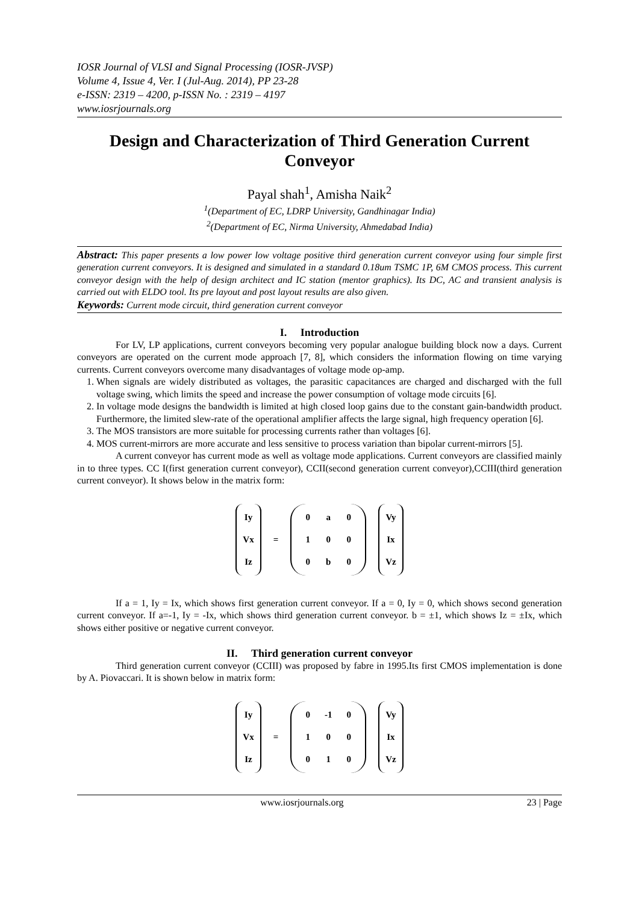IOSR Journal of VLSI and Signal Processing (IOSR-JVSP)
Volume 4, Issue 4, Ver. I (Jul-Aug. 2014), PP 23-28
e-ISSN: 2319 – 4200, p-ISSN No. : 2319 – 4197
www.iosrjournals.org
Design and Characterization of Third Generation Current Conveyor
Payal shah<sup>1</sup>, Amisha Naik<sup>2</sup>
<sup>1</sup> (Department of EC, LDRP University, Gandhinagar India)
<sup>2</sup> (Department of EC, Nirma University, Ahmedabad India)
Abstract: This paper presents a low power low voltage positive third generation current conveyor using four simple first generation current conveyors. It is designed and simulated in a standard 0.18um TSMC 1P, 6M CMOS process. This current conveyor design with the help of design architect and IC station (mentor graphics). Its DC, AC and transient analysis is carried out with ELDO tool. Its pre layout and post layout results are also given.
Keywords: Current mode circuit, third generation current conveyor
I. Introduction
For LV, LP applications, current conveyors becoming very popular analogue building block now a days. Current conveyors are operated on the current mode approach [7, 8], which considers the information flowing on time varying currents. Current conveyors overcome many disadvantages of voltage mode op-amp.
1. When signals are widely distributed as voltages, the parasitic capacitances are charged and discharged with the full voltage swing, which limits the speed and increase the power consumption of voltage mode circuits [6].
2. In voltage mode designs the bandwidth is limited at high closed loop gains due to the constant gain-bandwidth product. Furthermore, the limited slew-rate of the operational amplifier affects the large signal, high frequency operation [6].
3. The MOS transistors are more suitable for processing currents rather than voltages [6].
4. MOS current-mirrors are more accurate and less sensitive to process variation than bipolar current-mirrors [5].
A current conveyor has current mode as well as voltage mode applications. Current conveyors are classified mainly in to three types. CC I(first generation current conveyor), CCII(second generation current conveyor),CCIII(third generation current conveyor). It shows below in the matrix form:
Iy
Vx
Iz
=
0
a
0
1
0
0
0
b
0
Vy
Ix
Vz
If a = 1, Iy = Ix, which shows first generation current conveyor. If a = 0, Iy = 0, which shows second generation current conveyor. If a=-1, Iy = -Ix, which shows third generation current conveyor. b = ±1, which shows Iz = ±Ix, which shows either positive or negative current conveyor.
II. Third generation current conveyor
Third generation current conveyor (CCIII) was proposed by fabre in 1995.Its first CMOS implementation is done by A. Piovaccari. It is shown below in matrix form:
Iy
Vx
Iz
=
0
-1
0
1
0
0
0
1
0
Vy
Ix
Vz
www.iosrjournals.org 23 | Page